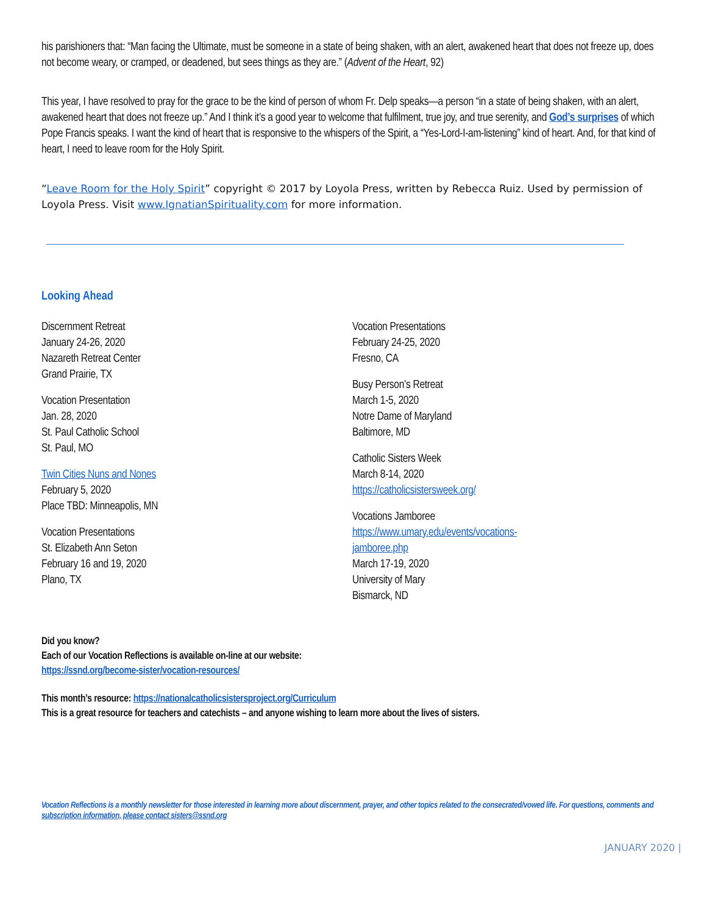his parishioners that: “Man facing the Ultimate, must be someone in a state of being shaken, with an alert, awakened heart that does not freeze up, does not become weary, or cramped, or deadened, but sees things as they are.” (Advent of the Heart, 92)
This year, I have resolved to pray for the grace to be the kind of person of whom Fr. Delp speaks—a person “in a state of being shaken, with an alert, awakened heart that does not freeze up.” And I think it’s a good year to welcome that fulfilment, true joy, and true serenity, and God’s surprises of which Pope Francis speaks. I want the kind of heart that is responsive to the whispers of the Spirit, a “Yes-Lord-I-am-listening” kind of heart. And, for that kind of heart, I need to leave room for the Holy Spirit.
“Leave Room for the Holy Spirit” copyright © 2017 by Loyola Press, written by Rebecca Ruiz. Used by permission of Loyola Press. Visit www.IgnatianSpirituality.com for more information.
Looking Ahead
Discernment Retreat
January 24-26, 2020
Nazareth Retreat Center
Grand Prairie, TX
Vocation Presentation
Jan. 28, 2020
St. Paul Catholic School
St. Paul, MO
Twin Cities Nuns and Nones
February 5, 2020
Place TBD: Minneapolis, MN
Vocation Presentations
St. Elizabeth Ann Seton
February 16 and 19, 2020
Plano, TX
Vocation Presentations
February 24-25, 2020
Fresno, CA
Busy Person’s Retreat
March 1-5, 2020
Notre Dame of Maryland
Baltimore, MD
Catholic Sisters Week
March 8-14, 2020
https://catholicsistersweek.org/
Vocations Jamboree
https://www.umary.edu/events/vocations-
jamboree.php
March 17-19, 2020
University of Mary
Bismarck, ND
Did you know?
Each of our Vocation Reflections is available on-line at our website:
https://ssnd.org/become-sister/vocation-resources/
This month’s resource: https://nationalcatholicsistersproject.org/Curriculum
This is a great resource for teachers and catechists – and anyone wishing to learn more about the lives of sisters.
Vocation Reflections is a monthly newsletter for those interested in learning more about discernment, prayer, and other topics related to the consecrated/vowed life. For questions, comments and subscription information, please contact sisters@ssnd.org
JANUARY 2020 |